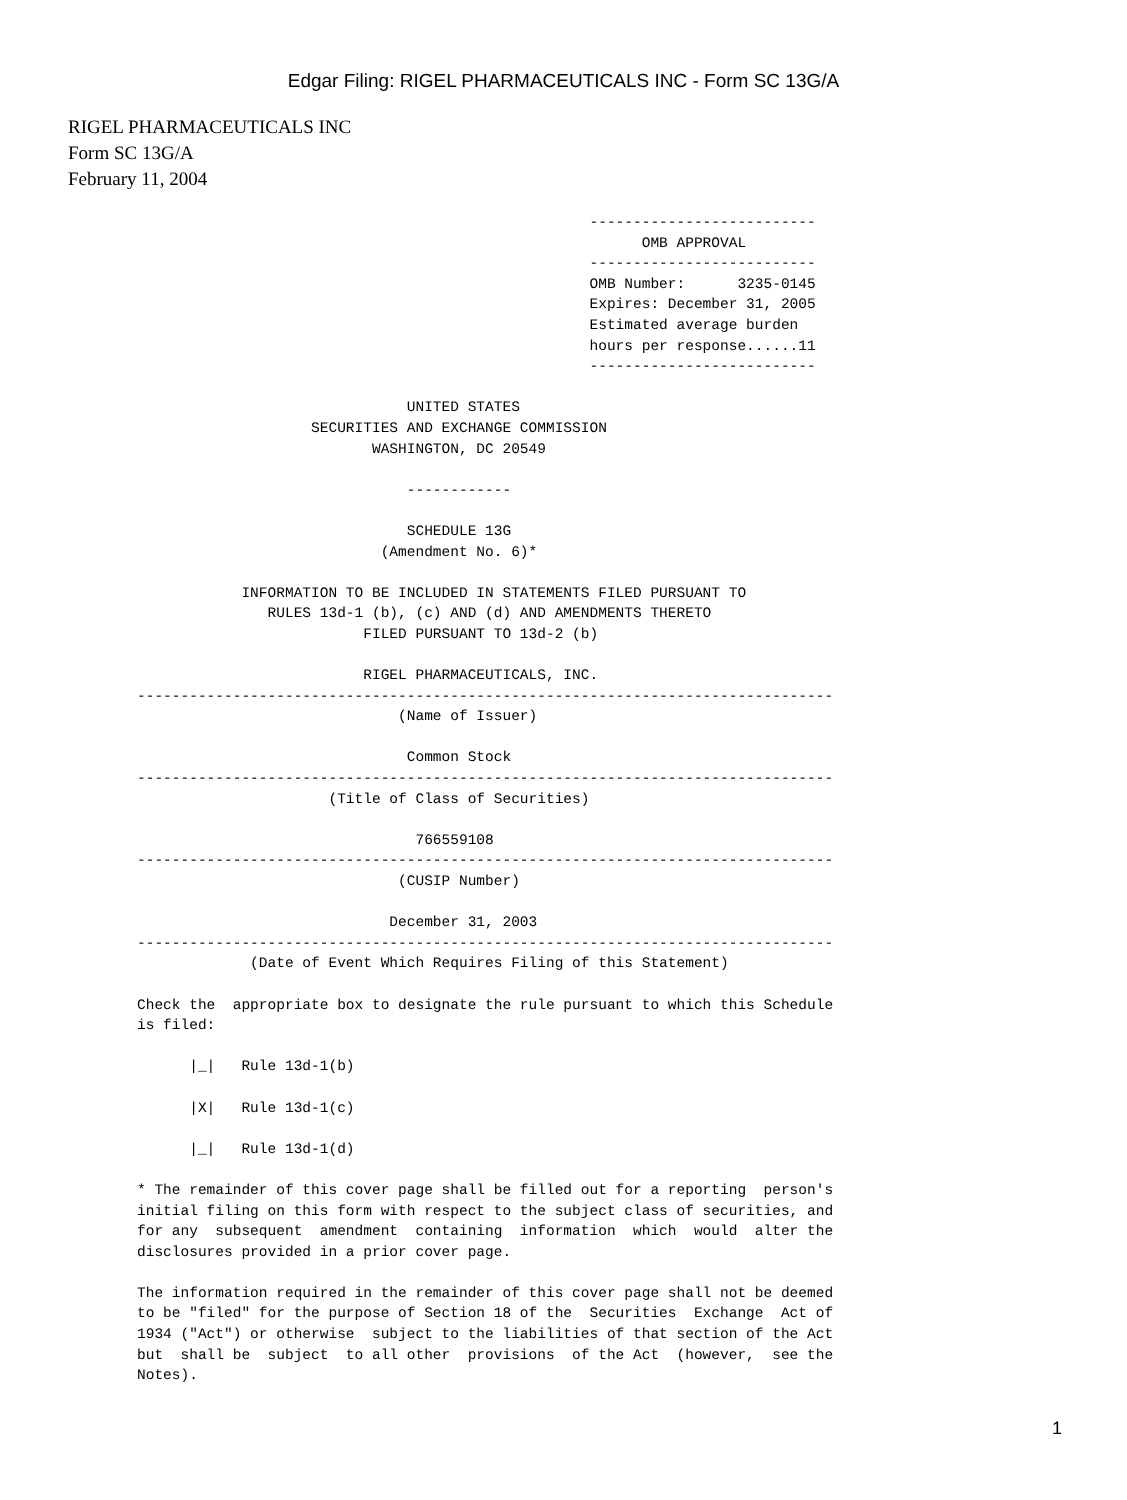Edgar Filing: RIGEL PHARMACEUTICALS INC - Form SC 13G/A
RIGEL PHARMACEUTICALS INC
Form SC 13G/A
February 11, 2004
                                                    --------------------------
                                                          OMB APPROVAL
                                                    --------------------------
                                                    OMB Number:      3235-0145
                                                    Expires: December 31, 2005
                                                    Estimated average burden
                                                    hours per response......11
                                                    --------------------------

                               UNITED STATES
                    SECURITIES AND EXCHANGE COMMISSION
                           WASHINGTON, DC 20549

                               ------------

                               SCHEDULE 13G
                            (Amendment No. 6)*

            INFORMATION TO BE INCLUDED IN STATEMENTS FILED PURSUANT TO
               RULES 13d-1 (b), (c) AND (d) AND AMENDMENTS THERETO
                          FILED PURSUANT TO 13d-2 (b)

                          RIGEL PHARMACEUTICALS, INC.
--------------------------------------------------------------------------------
                              (Name of Issuer)

                               Common Stock
--------------------------------------------------------------------------------
                      (Title of Class of Securities)

                                766559108
--------------------------------------------------------------------------------
                              (CUSIP Number)

                             December 31, 2003
--------------------------------------------------------------------------------
             (Date of Event Which Requires Filing of this Statement)

Check the  appropriate box to designate the rule pursuant to which this Schedule
is filed:

      |_|   Rule 13d-1(b)

      |X|   Rule 13d-1(c)

      |_|   Rule 13d-1(d)

* The remainder of this cover page shall be filled out for a reporting  person's
initial filing on this form with respect to the subject class of securities, and
for any  subsequent  amendment  containing  information  which  would  alter the
disclosures provided in a prior cover page.

The information required in the remainder of this cover page shall not be deemed
to be "filed" for the purpose of Section 18 of the  Securities  Exchange  Act of
1934 ("Act") or otherwise  subject to the liabilities of that section of the Act
but  shall be  subject  to all other  provisions  of the Act  (however,  see the
Notes).
1